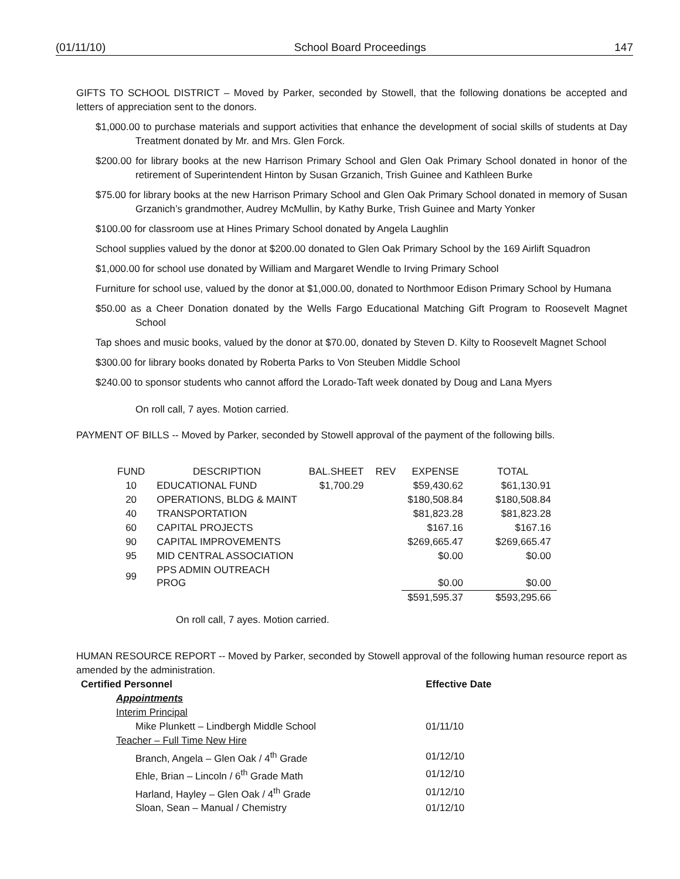(01/11/10) School Board Proceedings 147
GIFTS TO SCHOOL DISTRICT – Moved by Parker, seconded by Stowell, that the following donations be accepted and letters of appreciation sent to the donors.
$1,000.00 to purchase materials and support activities that enhance the development of social skills of students at Day Treatment donated by Mr. and Mrs. Glen Forck.
$200.00 for library books at the new Harrison Primary School and Glen Oak Primary School donated in honor of the retirement of Superintendent Hinton by Susan Grzanich, Trish Guinee and Kathleen Burke
$75.00 for library books at the new Harrison Primary School and Glen Oak Primary School donated in memory of Susan Grzanich’s grandmother, Audrey McMullin, by Kathy Burke, Trish Guinee and Marty Yonker
$100.00 for classroom use at Hines Primary School donated by Angela Laughlin
School supplies valued by the donor at $200.00 donated to Glen Oak Primary School by the 169 Airlift Squadron
$1,000.00 for school use donated by William and Margaret Wendle to Irving Primary School
Furniture for school use, valued by the donor at $1,000.00, donated to Northmoor Edison Primary School by Humana
$50.00 as a Cheer Donation donated by the Wells Fargo Educational Matching Gift Program to Roosevelt Magnet School
Tap shoes and music books, valued by the donor at $70.00, donated by Steven D. Kilty to Roosevelt Magnet School
$300.00 for library books donated by Roberta Parks to Von Steuben Middle School
$240.00 to sponsor students who cannot afford the Lorado-Taft week donated by Doug and Lana Myers
On roll call, 7 ayes. Motion carried.
PAYMENT OF BILLS -- Moved by Parker, seconded by Stowell approval of the payment of the following bills.
| FUND | DESCRIPTION | BAL.SHEET | REV | EXPENSE | TOTAL |
| --- | --- | --- | --- | --- | --- |
| 10 | EDUCATIONAL FUND | $1,700.29 | | $59,430.62 | $61,130.91 |
| 20 | OPERATIONS, BLDG & MAINT | | | $180,508.84 | $180,508.84 |
| 40 | TRANSPORTATION | | | $81,823.28 | $81,823.28 |
| 60 | CAPITAL PROJECTS | | | $167.16 | $167.16 |
| 90 | CAPITAL IMPROVEMENTS | | | $269,665.47 | $269,665.47 |
| 95 | MID CENTRAL ASSOCIATION | | | $0.00 | $0.00 |
| 99 | PPS ADMIN OUTREACH PROG | | | $0.00 | $0.00 |
| | | | | $591,595.37 | $593,295.66 |
On roll call, 7 ayes. Motion carried.
HUMAN RESOURCE REPORT -- Moved by Parker, seconded by Stowell approval of the following human resource report as amended by the administration.
| Certified Personnel | Effective Date |
| Appointments | |
| Interim Principal | |
| Mike Plunkett – Lindbergh Middle School | 01/11/10 |
| Teacher – Full Time New Hire | |
| Branch, Angela – Glen Oak / 4<sup>th</sup> Grade | 01/12/10 |
| Ehle, Brian – Lincoln / 6<sup>th</sup> Grade Math | 01/12/10 |
| Harland, Hayley – Glen Oak / 4<sup>th</sup> Grade | 01/12/10 |
| Sloan, Sean – Manual / Chemistry | 01/12/10 |